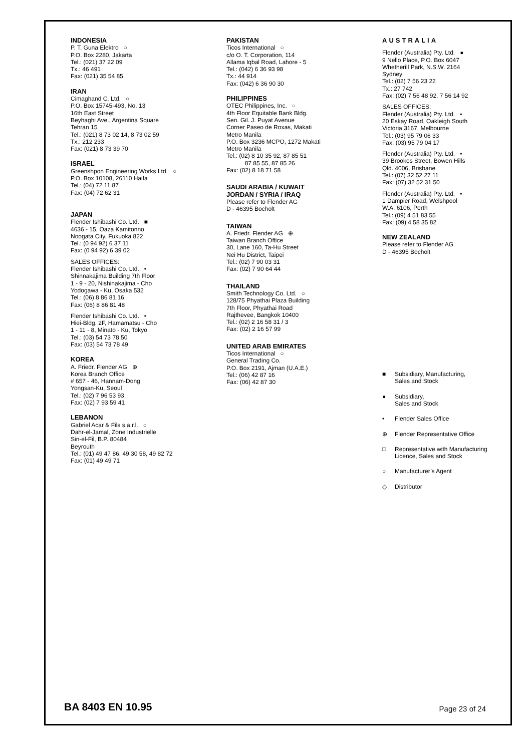INDONESIA
P. T. Guna Elektro ○
P.O. Box 2280, Jakarta
Tel.: (021) 37 22 09
Tx.: 46 491
Fax: (021) 35 54 85
IRAN
Cimaghand C. Ltd. ○
P.O. Box 15745-493, No. 13
16th East Street
Beyhaghi Ave., Argentina Square
Tehran 15
Tel.: (021) 8 73 02 14, 8 73 02 59
Tx.: 212 233
Fax: (021) 8 73 39 70
ISRAEL
Greenshpon Engineering Works Ltd. ○
P.O. Box 10108, 26110 Haifa
Tel.: (04) 72 11 87
Fax: (04) 72 62 31
JAPAN
Flender Ishibashi Co. Ltd. ■
4636 - 15, Oaza Kamitonno
Noogata City, Fukuoka 822
Tel.: (0 94 92) 6 37 11
Fax: (0 94 92) 6 39 02
SALES OFFICES:
Flender Ishibashi Co. Ltd. •
Shinnakajima Building 7th Floor
1 - 9 - 20, Nishinakajima - Cho
Yodogawa - Ku, Osaka 532
Tel.: (06) 8 86 81 16
Fax: (06) 8 86 81 48
Flender Ishibashi Co. Ltd. •
Hiei-Bldg. 2F, Hamamatsu - Cho
1 - 11 - 8, Minato - Ku, Tokyo
Tel.: (03) 54 73 78 50
Fax: (03) 54 73 78 49
KOREA
A. Friedr. Flender AG ⊕
Korea Branch Office
# 657 - 46, Hannam-Dong
Yongsan-Ku, Seoul
Tel.: (02) 7 96 53 93
Fax: (02) 7 93 59 41
LEBANON
Gabriel Acar & Fils s.a.r.l. ○
Dahr-el-Jamal, Zone Industrielle
Sin-el-Fil, B.P. 80484
Beyrouth
Tel.: (01) 49 47 86, 49 30 58, 49 82 72
Fax: (01) 49 49 71
PAKISTAN
Ticos International ○
c/o O. T. Corporation, 114
Allama Iqbal Road, Lahore - 5
Tel.: (042) 6 36 93 98
Tx.: 44 914
Fax: (042) 6 36 90 30
PHILIPPINES
OTEC Philippines, Inc. ○
4th Floor Equitable Bank Bldg.
Sen. Gil. J. Puyat Avenue
Corner Paseo de Roxas, Makati
Metro Manila
P.O. Box 3236 MCPO, 1272 Makati
Metro Manila
Tel.: (02) 8 10 35 92, 87 85 51
87 85 55, 87 85 26
Fax: (02) 8 18 71 58
SAUDI ARABIA / KUWAIT
JORDAN / SYRIA / IRAQ
Please refer to Flender AG
D - 46395 Bocholt
TAIWAN
A. Friedr. Flender AG ⊕
Taiwan Branch Office
30, Lane 160, Ta-Hu Street
Nei Hu District, Taipei
Tel.: (02) 7 90 03 31
Fax: (02) 7 90 64 44
THAILAND
Smith Technology Co. Ltd. ○
128/75 Phyathai Plaza Building
7th Floor, Phyathai Road
Rajthevee, Bangkok 10400
Tel.: (02) 2 16 58 31 / 3
Fax: (02) 2 16 57 99
UNITED ARAB EMIRATES
Ticos International ○
General Trading Co.
P.O. Box 2191, Ajman (U.A.E.)
Tel.: (06) 42 87 16
Fax: (06) 42 87 30
AUSTRALIA
Flender (Australia) Pty. Ltd. ●
9 Nello Place, P.O. Box 6047
Whetherill Park, N.S.W. 2164
Sydney
Tel.: (02) 7 56 23 22
Tx.: 27 742
Fax: (02) 7 56 48 92, 7 56 14 92
SALES OFFICES:
Flender (Australia) Pty. Ltd. •
20 Eskay Road, Oakleigh South
Victoria 3167, Melbourne
Tel.: (03) 95 79 06 33
Fax: (03) 95 79 04 17
Flender (Australia) Pty. Ltd. •
39 Brookes Street, Bowen Hills
Qld. 4006, Brisbane
Tel.: (07) 32 52 27 11
Fax: (07) 32 52 31 50
Flender (Australia) Pty. Ltd. •
1 Dampier Road, Welshpool
W.A. 6106, Perth
Tel.: (09) 4 51 83 55
Fax: (09) 4 58 35 82
NEW ZEALAND
Please refer to Flender AG
D - 46395 Bocholt
■ Subsidiary, Manufacturing,
Sales and Stock
● Subsidiary,
Sales and Stock
• Flender Sales Office
⊕ Flender Representative Office
□ Representative with Manufacturing
Licence, Sales and Stock
○ Manufacturer’s Agent
◇ Distributor
BA 8403 EN 10.95
Page 23 of 24